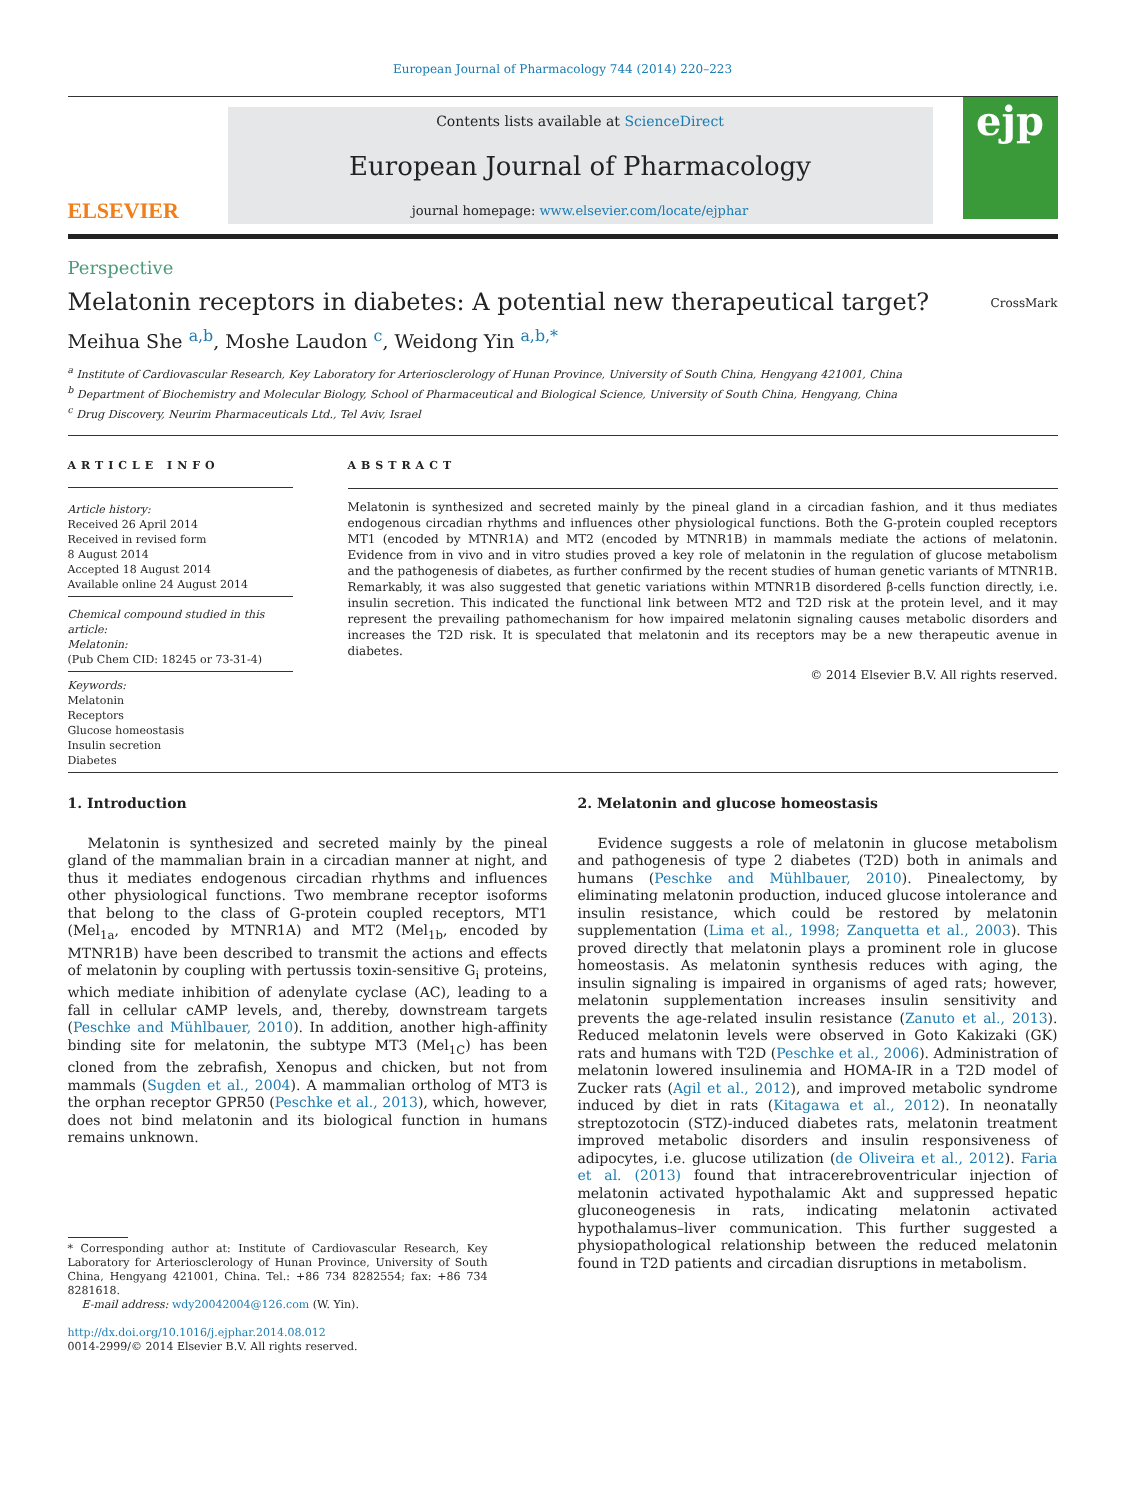European Journal of Pharmacology 744 (2014) 220–223
ELSEVIER
Contents lists available at ScienceDirect
European Journal of Pharmacology
journal homepage: www.elsevier.com/locate/ejphar
ejp
Perspective
Melatonin receptors in diabetes: A potential new therapeutical target? CrossMark
Meihua She <sup>a,b</sup>, Moshe Laudon <sup>c</sup>, Weidong Yin <sup>a,b,*</sup>
<sup>a</sup> Institute of Cardiovascular Research, Key Laboratory for Arteriosclerology of Hunan Province, University of South China, Hengyang 421001, China
<sup>b</sup> Department of Biochemistry and Molecular Biology, School of Pharmaceutical and Biological Science, University of South China, Hengyang, China
<sup>c</sup> Drug Discovery, Neurim Pharmaceuticals Ltd., Tel Aviv, Israel
ARTICLE INFO
Article history:
Received 26 April 2014
Received in revised form
8 August 2014
Accepted 18 August 2014
Available online 24 August 2014
Chemical compound studied in this article:
Melatonin:
(Pub Chem CID: 18245 or 73-31-4)
Keywords:
Melatonin
Receptors
Glucose homeostasis
Insulin secretion
Diabetes
ABSTRACT
Melatonin is synthesized and secreted mainly by the pineal gland in a circadian fashion, and it thus mediates endogenous circadian rhythms and influences other physiological functions. Both the G-protein coupled receptors MT1 (encoded by MTNR1A) and MT2 (encoded by MTNR1B) in mammals mediate the actions of melatonin. Evidence from in vivo and in vitro studies proved a key role of melatonin in the regulation of glucose metabolism and the pathogenesis of diabetes, as further confirmed by the recent studies of human genetic variants of MTNR1B. Remarkably, it was also suggested that genetic variations within MTNR1B disordered β-cells function directly, i.e. insulin secretion. This indicated the functional link between MT2 and T2D risk at the protein level, and it may represent the prevailing pathomechanism for how impaired melatonin signaling causes metabolic disorders and increases the T2D risk. It is speculated that melatonin and its receptors may be a new therapeutic avenue in diabetes.
© 2014 Elsevier B.V. All rights reserved.
1. Introduction
Melatonin is synthesized and secreted mainly by the pineal gland of the mammalian brain in a circadian manner at night, and thus it mediates endogenous circadian rhythms and influences other physiological functions. Two membrane receptor isoforms that belong to the class of G-protein coupled receptors, MT1 (Mel<sub>1a</sub>, encoded by MTNR1A) and MT2 (Mel<sub>1b</sub>, encoded by MTNR1B) have been described to transmit the actions and effects of melatonin by coupling with pertussis toxin-sensitive G<sub>i</sub> proteins, which mediate inhibition of adenylate cyclase (AC), leading to a fall in cellular cAMP levels, and, thereby, downstream targets (Peschke and Mühlbauer, 2010). In addition, another high-affinity binding site for melatonin, the subtype MT3 (Mel<sub>1C</sub>) has been cloned from the zebrafish, Xenopus and chicken, but not from mammals (Sugden et al., 2004). A mammalian ortholog of MT3 is the orphan receptor GPR50 (Peschke et al., 2013), which, however, does not bind melatonin and its biological function in humans remains unknown.
* Corresponding author at: Institute of Cardiovascular Research, Key Laboratory for Arteriosclerology of Hunan Province, University of South China, Hengyang 421001, China. Tel.: +86 734 8282554; fax: +86 734 8281618.
E-mail address: wdy20042004@126.com (W. Yin).
http://dx.doi.org/10.1016/j.ejphar.2014.08.012
0014-2999/© 2014 Elsevier B.V. All rights reserved.
2. Melatonin and glucose homeostasis
Evidence suggests a role of melatonin in glucose metabolism and pathogenesis of type 2 diabetes (T2D) both in animals and humans (Peschke and Mühlbauer, 2010). Pinealectomy, by eliminating melatonin production, induced glucose intolerance and insulin resistance, which could be restored by melatonin supplementation (Lima et al., 1998; Zanquetta et al., 2003). This proved directly that melatonin plays a prominent role in glucose homeostasis. As melatonin synthesis reduces with aging, the insulin signaling is impaired in organisms of aged rats; however, melatonin supplementation increases insulin sensitivity and prevents the age-related insulin resistance (Zanuto et al., 2013). Reduced melatonin levels were observed in Goto Kakizaki (GK) rats and humans with T2D (Peschke et al., 2006). Administration of melatonin lowered insulinemia and HOMA-IR in a T2D model of Zucker rats (Agil et al., 2012), and improved metabolic syndrome induced by diet in rats (Kitagawa et al., 2012). In neonatally streptozotocin (STZ)-induced diabetes rats, melatonin treatment improved metabolic disorders and insulin responsiveness of adipocytes, i.e. glucose utilization (de Oliveira et al., 2012). Faria et al. (2013) found that intracerebroventricular injection of melatonin activated hypothalamic Akt and suppressed hepatic gluconeogenesis in rats, indicating melatonin activated hypothalamus–liver communication. This further suggested a physiopathological relationship between the reduced melatonin found in T2D patients and circadian disruptions in metabolism.